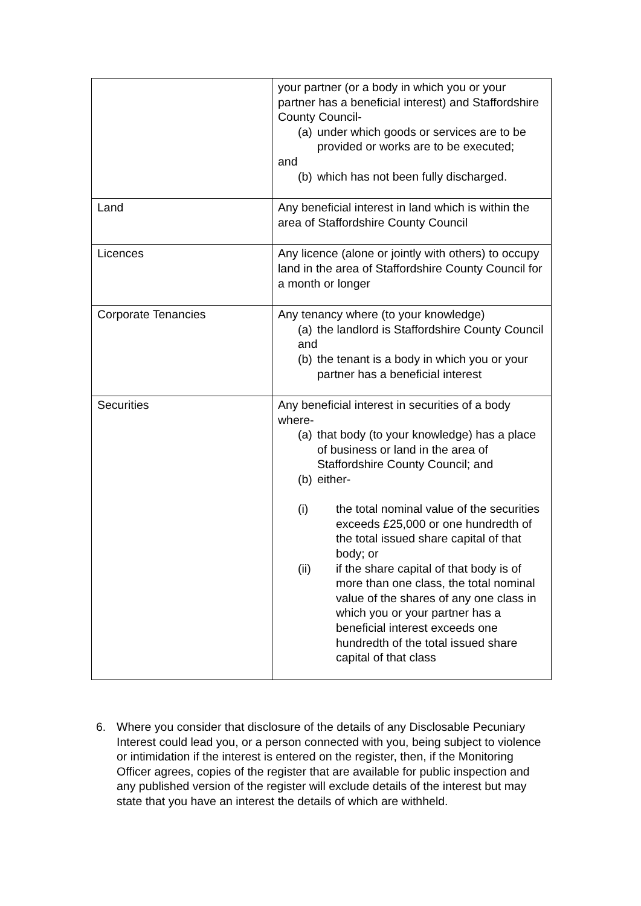| | your partner (or a body in which you or your partner has a beneficial interest) and Staffordshire County Council- (a) under which goods or services are to be provided or works are to be executed; and (b) which has not been fully discharged. |
| Land | Any beneficial interest in land which is within the area of Staffordshire County Council |
| Licences | Any licence (alone or jointly with others) to occupy land in the area of Staffordshire County Council for a month or longer |
| Corporate Tenancies | Any tenancy where (to your knowledge) (a) the landlord is Staffordshire County Council and (b) the tenant is a body in which you or your partner has a beneficial interest |
| Securities | Any beneficial interest in securities of a body where- (a) that body (to your knowledge) has a place of business or land in the area of Staffordshire County Council; and (b) either- (i) the total nominal value of the securities exceeds £25,000 or one hundredth of the total issued share capital of that body; or (ii) if the share capital of that body is of more than one class, the total nominal value of the shares of any one class in which you or your partner has a beneficial interest exceeds one hundredth of the total issued share capital of that class |
6. Where you consider that disclosure of the details of any Disclosable Pecuniary Interest could lead you, or a person connected with you, being subject to violence or intimidation if the interest is entered on the register, then, if the Monitoring Officer agrees, copies of the register that are available for public inspection and any published version of the register will exclude details of the interest but may state that you have an interest the details of which are withheld.